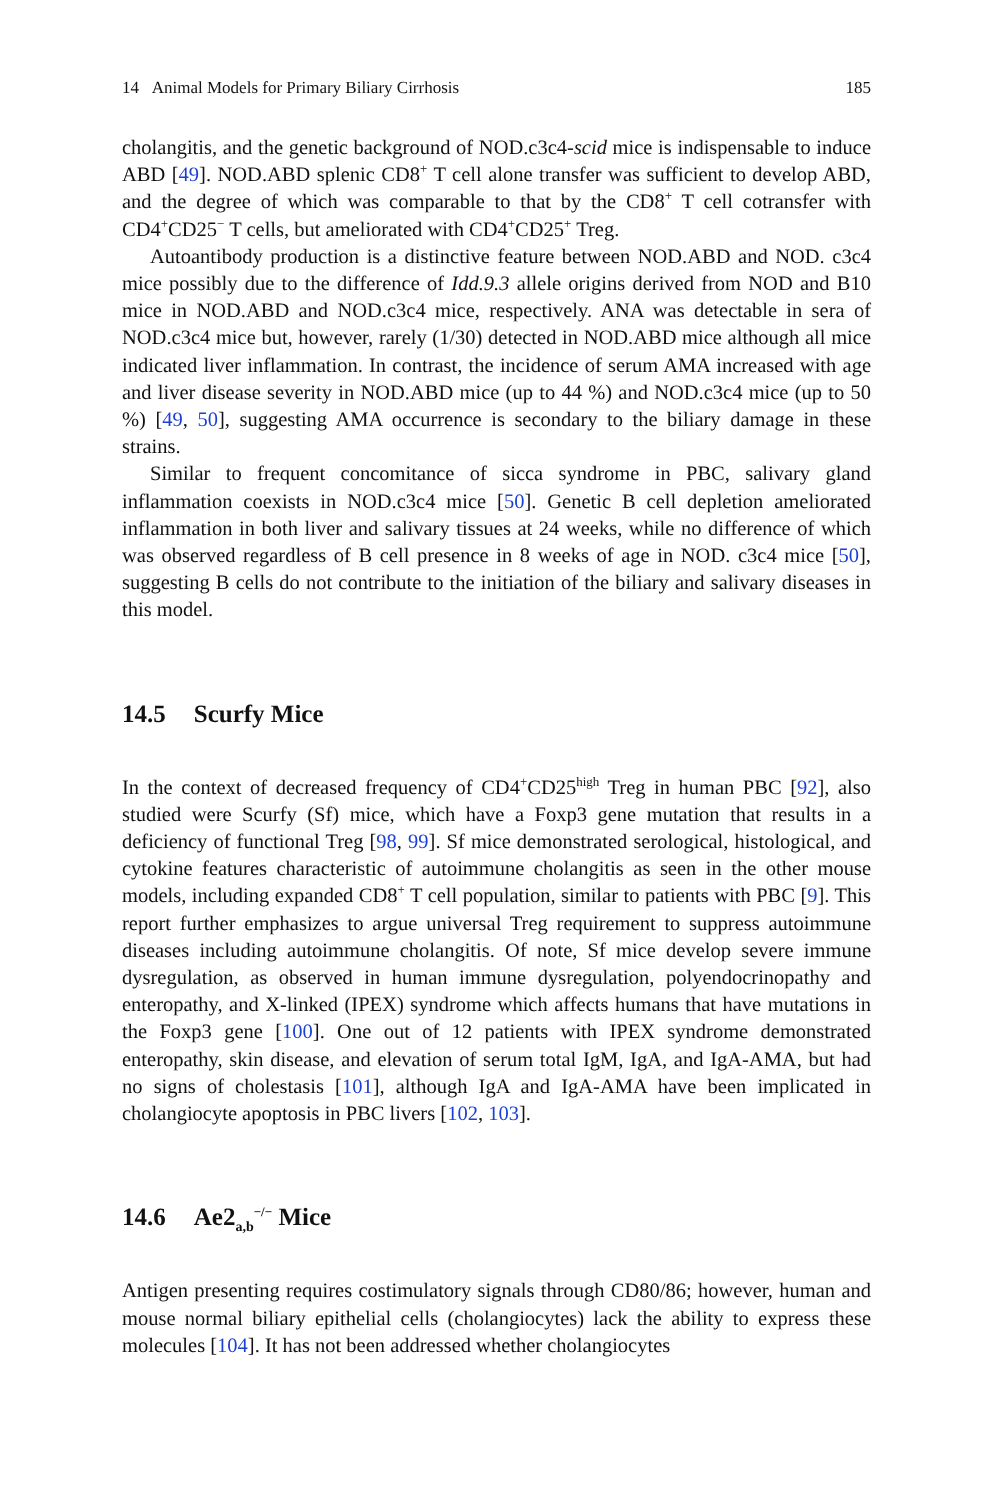14 Animal Models for Primary Biliary Cirrhosis 185
cholangitis, and the genetic background of NOD.c3c4-scid mice is indispensable to induce ABD [49]. NOD.ABD splenic CD8<sup>+</sup> T cell alone transfer was sufficient to develop ABD, and the degree of which was comparable to that by the CD8<sup>+</sup> T cell cotransfer with CD4<sup>+</sup>CD25<sup>−</sup> T cells, but ameliorated with CD4<sup>+</sup>CD25<sup>+</sup> Treg.
Autoantibody production is a distinctive feature between NOD.ABD and NOD. c3c4 mice possibly due to the difference of Idd.9.3 allele origins derived from NOD and B10 mice in NOD.ABD and NOD.c3c4 mice, respectively. ANA was detectable in sera of NOD.c3c4 mice but, however, rarely (1/30) detected in NOD.ABD mice although all mice indicated liver inflammation. In contrast, the incidence of serum AMA increased with age and liver disease severity in NOD.ABD mice (up to 44 %) and NOD.c3c4 mice (up to 50 %) [49, 50], suggesting AMA occurrence is secondary to the biliary damage in these strains.
Similar to frequent concomitance of sicca syndrome in PBC, salivary gland inflammation coexists in NOD.c3c4 mice [50]. Genetic B cell depletion ameliorated inflammation in both liver and salivary tissues at 24 weeks, while no difference of which was observed regardless of B cell presence in 8 weeks of age in NOD. c3c4 mice [50], suggesting B cells do not contribute to the initiation of the biliary and salivary diseases in this model.
14.5 Scurfy Mice
In the context of decreased frequency of CD4<sup>+</sup>CD25<sup>high</sup> Treg in human PBC [92], also studied were Scurfy (Sf) mice, which have a Foxp3 gene mutation that results in a deficiency of functional Treg [98, 99]. Sf mice demonstrated serological, histological, and cytokine features characteristic of autoimmune cholangitis as seen in the other mouse models, including expanded CD8<sup>+</sup> T cell population, similar to patients with PBC [9]. This report further emphasizes to argue universal Treg requirement to suppress autoimmune diseases including autoimmune cholangitis. Of note, Sf mice develop severe immune dysregulation, as observed in human immune dysregulation, polyendocrinopathy and enteropathy, and X-linked (IPEX) syndrome which affects humans that have mutations in the Foxp3 gene [100]. One out of 12 patients with IPEX syndrome demonstrated enteropathy, skin disease, and elevation of serum total IgM, IgA, and IgA-AMA, but had no signs of cholestasis [101], although IgA and IgA-AMA have been implicated in cholangiocyte apoptosis in PBC livers [102, 103].
14.6 Ae2<sub>a,b</sub><sup>−/−</sup> Mice
Antigen presenting requires costimulatory signals through CD80/86; however, human and mouse normal biliary epithelial cells (cholangiocytes) lack the ability to express these molecules [104]. It has not been addressed whether cholangiocytes